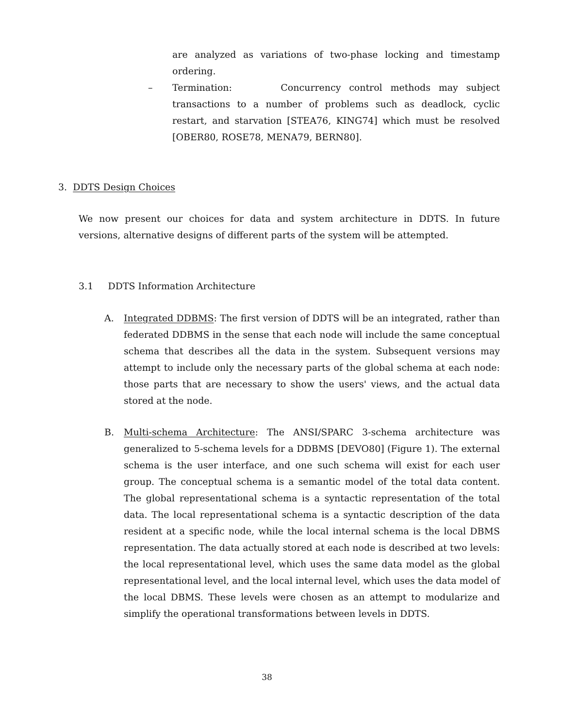are analyzed as variations of two-phase locking and timestamp ordering.
– Termination: Concurrency control methods may subject transactions to a number of problems such as deadlock, cyclic restart, and starvation [STEA76, KING74] which must be resolved [OBER80, ROSE78, MENA79, BERN80].
3. DDTS Design Choices
We now present our choices for data and system architecture in DDTS. In future versions, alternative designs of different parts of the system will be attempted.
3.1 DDTS Information Architecture
A. Integrated DDBMS: The first version of DDTS will be an integrated, rather than federated DDBMS in the sense that each node will include the same conceptual schema that describes all the data in the system. Subsequent versions may attempt to include only the necessary parts of the global schema at each node: those parts that are necessary to show the users' views, and the actual data stored at the node.
B. Multi-schema Architecture: The ANSI/SPARC 3-schema architecture was generalized to 5-schema levels for a DDBMS [DEVO80] (Figure 1). The external schema is the user interface, and one such schema will exist for each user group. The conceptual schema is a semantic model of the total data content. The global representational schema is a syntactic representation of the total data. The local representational schema is a syntactic description of the data resident at a specific node, while the local internal schema is the local DBMS representation. The data actually stored at each node is described at two levels: the local representational level, which uses the same data model as the global representational level, and the local internal level, which uses the data model of the local DBMS. These levels were chosen as an attempt to modularize and simplify the operational transformations between levels in DDTS.
38